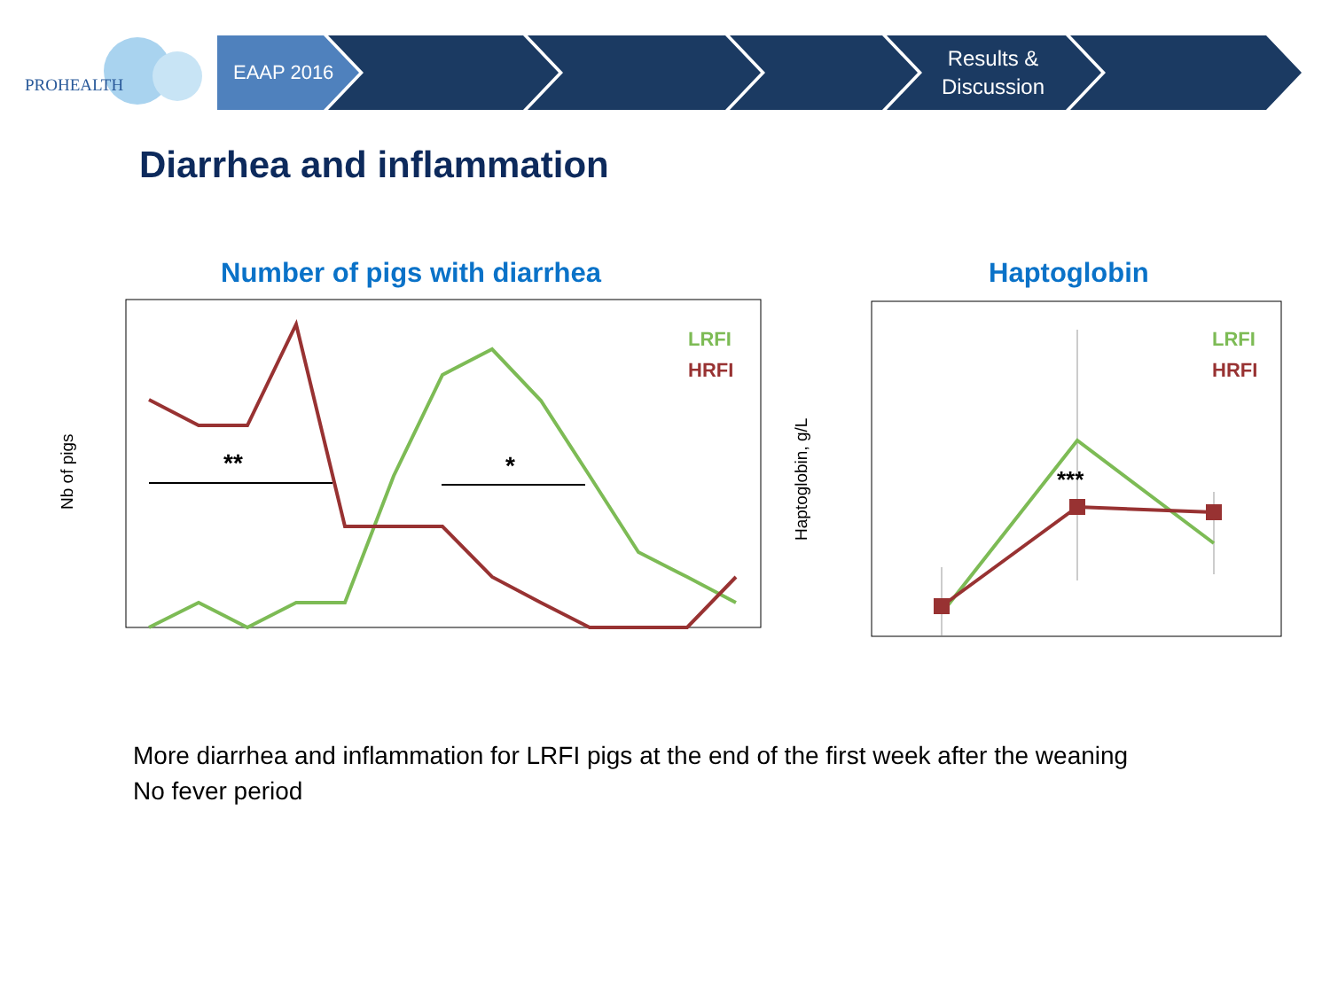PROHEALTH
EAAP 2016
Results &
Discussion
Diarrhea and inflammation
Number of pigs with diarrhea Haptoglobin
Nb of pigs
Haptoglobin, g/L
**
*
LRFI
HRFI
***
LRFI
HRFI
More diarrhea and inflammation for LRFI pigs at the end of the first week after the weaning
No fever period